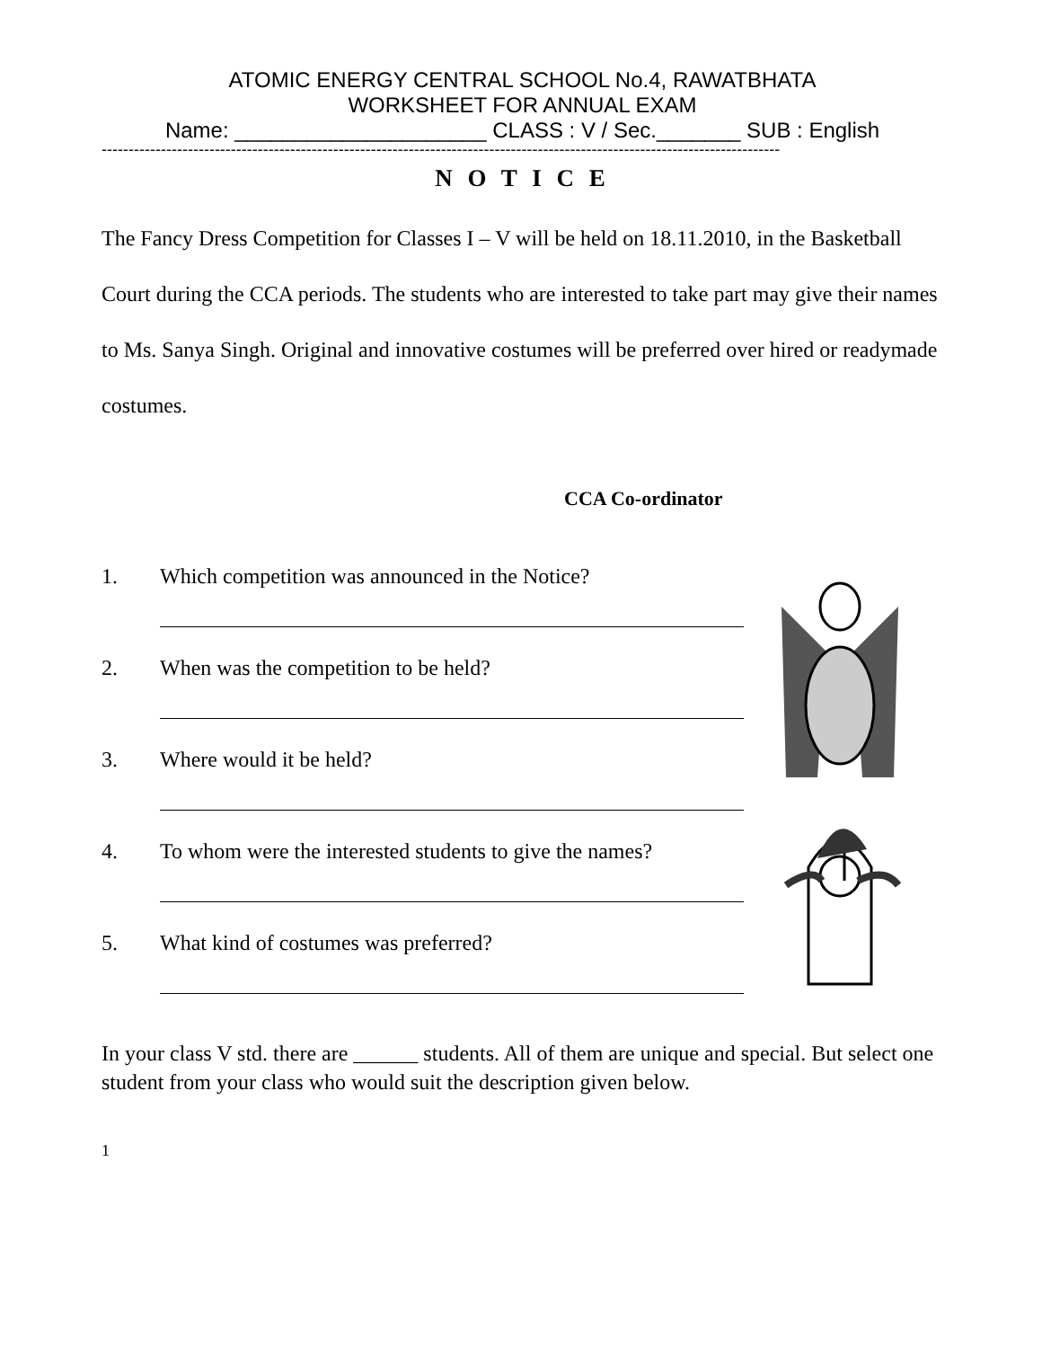ATOMIC ENERGY CENTRAL SCHOOL No.4, RAWATBHATA
WORKSHEET FOR ANNUAL EXAM
Name: _____________________ CLASS : V / Sec._______ SUB : English
------------------------------------------------------------------------------------------------------------------------------
N O T I C E
The Fancy Dress Competition for Classes I – V will be held on 18.11.2010, in the Basketball Court during the CCA periods. The students who are interested to take part may give their names to Ms. Sanya Singh. Original and innovative costumes will be preferred over hired or readymade costumes.
CCA Co-ordinator
1. Which competition was announced in the Notice?
2. When was the competition to be held?
3. Where would it be held?
4. To whom were the interested students to give the names?
5. What kind of costumes was preferred?
In your class V std. there are ______ students. All of them are unique and special. But select one student from your class who would suit the description given below.
1